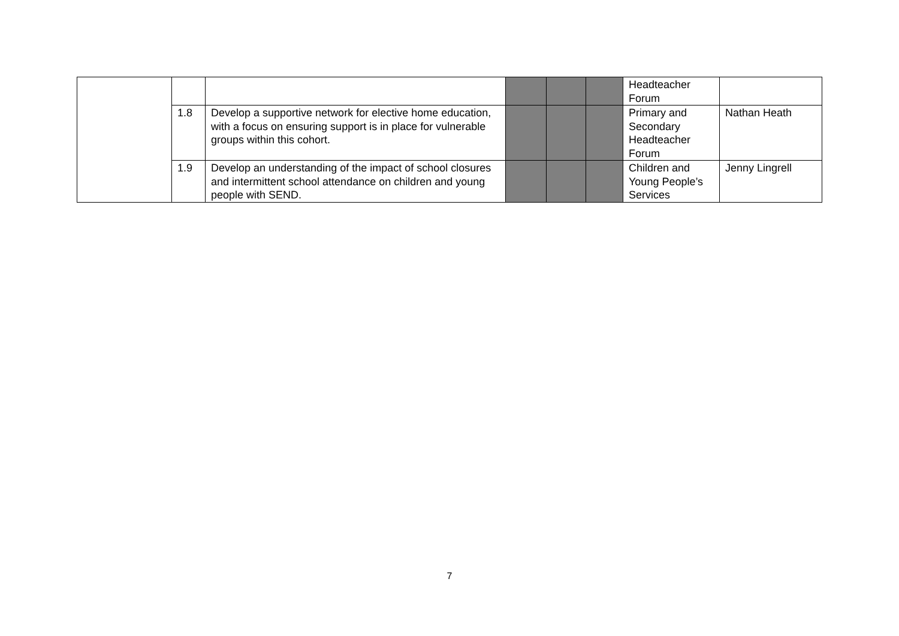| | | | | | | Headteacher Forum | |
| | 1.8 | Develop a supportive network for elective home education, with a focus on ensuring support is in place for vulnerable groups within this cohort. | | | | Primary and Secondary Headteacher Forum | Nathan Heath |
| | 1.9 | Develop an understanding of the impact of school closures and intermittent school attendance on children and young people with SEND. | | | | Children and Young People’s Services | Jenny Lingrell |
7